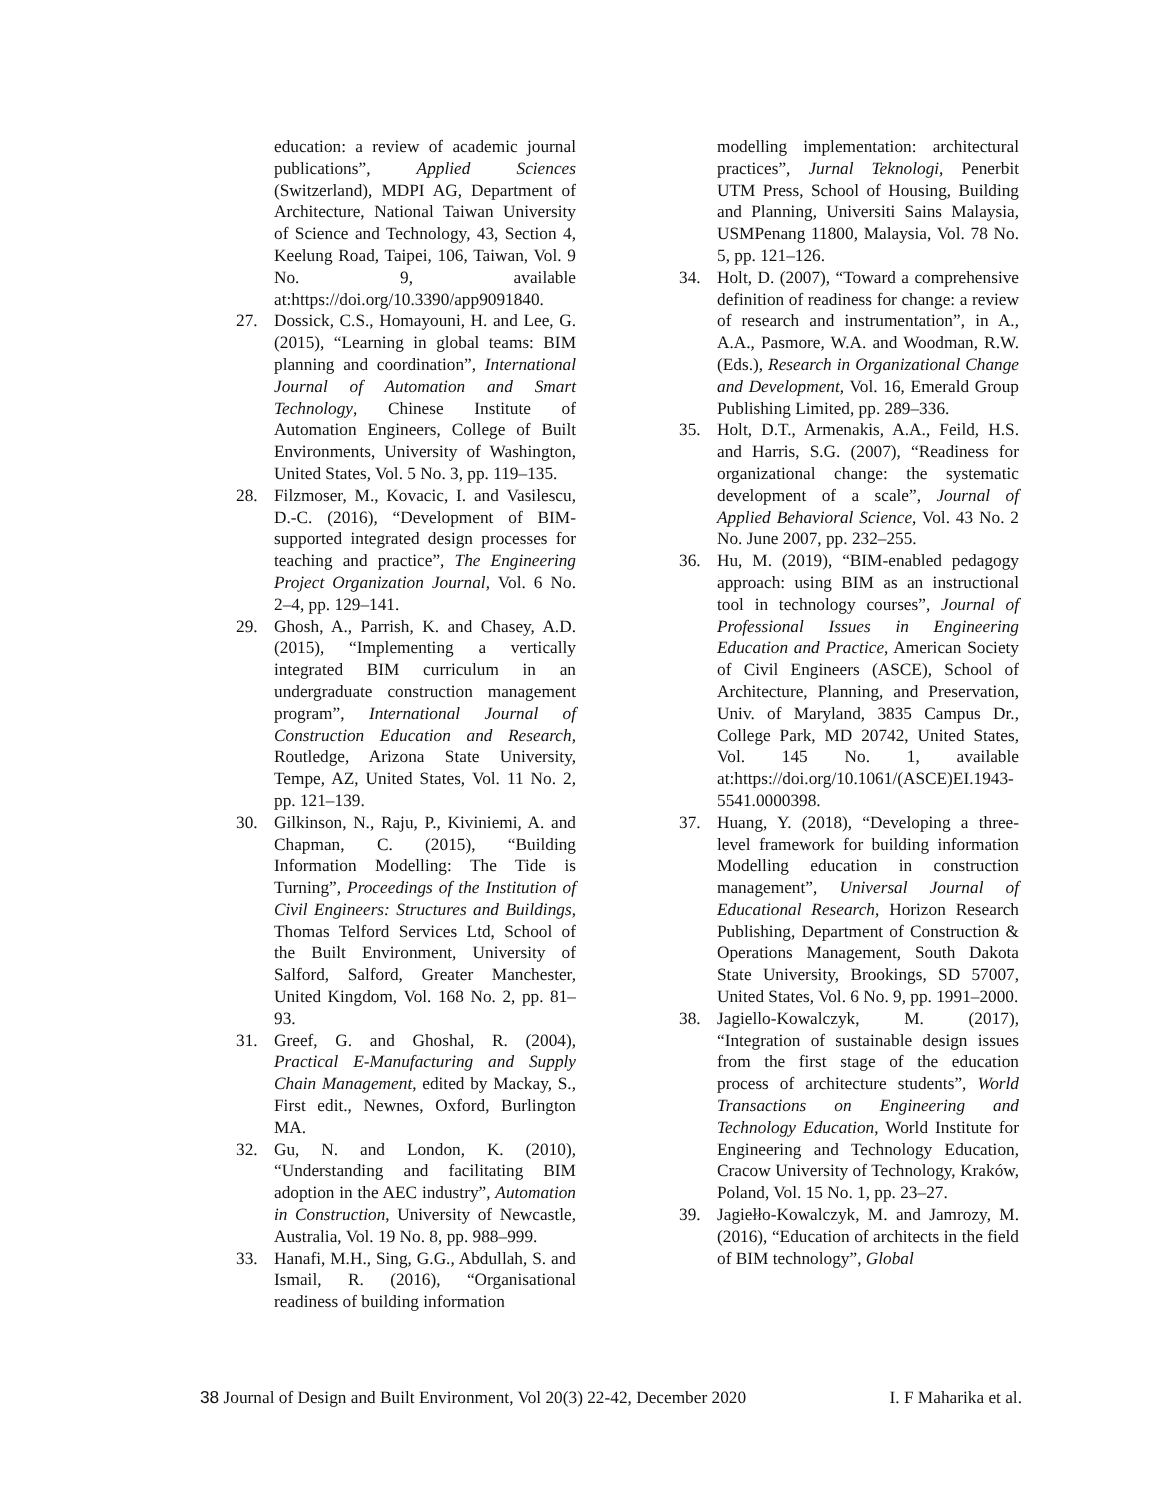education: a review of academic journal publications”, Applied Sciences (Switzerland), MDPI AG, Department of Architecture, National Taiwan University of Science and Technology, 43, Section 4, Keelung Road, Taipei, 106, Taiwan, Vol. 9 No. 9, available at:https://doi.org/10.3390/app9091840.
27. Dossick, C.S., Homayouni, H. and Lee, G. (2015), “Learning in global teams: BIM planning and coordination”, International Journal of Automation and Smart Technology, Chinese Institute of Automation Engineers, College of Built Environments, University of Washington, United States, Vol. 5 No. 3, pp. 119–135.
28. Filzmoser, M., Kovacic, I. and Vasilescu, D.-C. (2016), “Development of BIM-supported integrated design processes for teaching and practice”, The Engineering Project Organization Journal, Vol. 6 No. 2–4, pp. 129–141.
29. Ghosh, A., Parrish, K. and Chasey, A.D. (2015), “Implementing a vertically integrated BIM curriculum in an undergraduate construction management program”, International Journal of Construction Education and Research, Routledge, Arizona State University, Tempe, AZ, United States, Vol. 11 No. 2, pp. 121–139.
30. Gilkinson, N., Raju, P., Kiviniemi, A. and Chapman, C. (2015), “Building Information Modelling: The Tide is Turning”, Proceedings of the Institution of Civil Engineers: Structures and Buildings, Thomas Telford Services Ltd, School of the Built Environment, University of Salford, Salford, Greater Manchester, United Kingdom, Vol. 168 No. 2, pp. 81–93.
31. Greef, G. and Ghoshal, R. (2004), Practical E-Manufacturing and Supply Chain Management, edited by Mackay, S., First edit., Newnes, Oxford, Burlington MA.
32. Gu, N. and London, K. (2010), “Understanding and facilitating BIM adoption in the AEC industry”, Automation in Construction, University of Newcastle, Australia, Vol. 19 No. 8, pp. 988–999.
33. Hanafi, M.H., Sing, G.G., Abdullah, S. and Ismail, R. (2016), “Organisational readiness of building information
modelling implementation: architectural practices”, Jurnal Teknologi, Penerbit UTM Press, School of Housing, Building and Planning, Universiti Sains Malaysia, USMPenang 11800, Malaysia, Vol. 78 No. 5, pp. 121–126.
34. Holt, D. (2007), “Toward a comprehensive definition of readiness for change: a review of research and instrumentation”, in A., A.A., Pasmore, W.A. and Woodman, R.W. (Eds.), Research in Organizational Change and Development, Vol. 16, Emerald Group Publishing Limited, pp. 289–336.
35. Holt, D.T., Armenakis, A.A., Feild, H.S. and Harris, S.G. (2007), “Readiness for organizational change: the systematic development of a scale”, Journal of Applied Behavioral Science, Vol. 43 No. 2 No. June 2007, pp. 232–255.
36. Hu, M. (2019), “BIM-enabled pedagogy approach: using BIM as an instructional tool in technology courses”, Journal of Professional Issues in Engineering Education and Practice, American Society of Civil Engineers (ASCE), School of Architecture, Planning, and Preservation, Univ. of Maryland, 3835 Campus Dr., College Park, MD 20742, United States, Vol. 145 No. 1, available at:https://doi.org/10.1061/(ASCE)EI.1943-5541.0000398.
37. Huang, Y. (2018), “Developing a three-level framework for building information Modelling education in construction management”, Universal Journal of Educational Research, Horizon Research Publishing, Department of Construction & Operations Management, South Dakota State University, Brookings, SD 57007, United States, Vol. 6 No. 9, pp. 1991–2000.
38. Jagiello-Kowalczyk, M. (2017), “Integration of sustainable design issues from the first stage of the education process of architecture students”, World Transactions on Engineering and Technology Education, World Institute for Engineering and Technology Education, Cracow University of Technology, Kraków, Poland, Vol. 15 No. 1, pp. 23–27.
39. Jagiełło-Kowalczyk, M. and Jamrozy, M. (2016), “Education of architects in the field of BIM technology”, Global
38 Journal of Design and Built Environment, Vol 20(3) 22-42, December 2020 I. F Maharika et al.